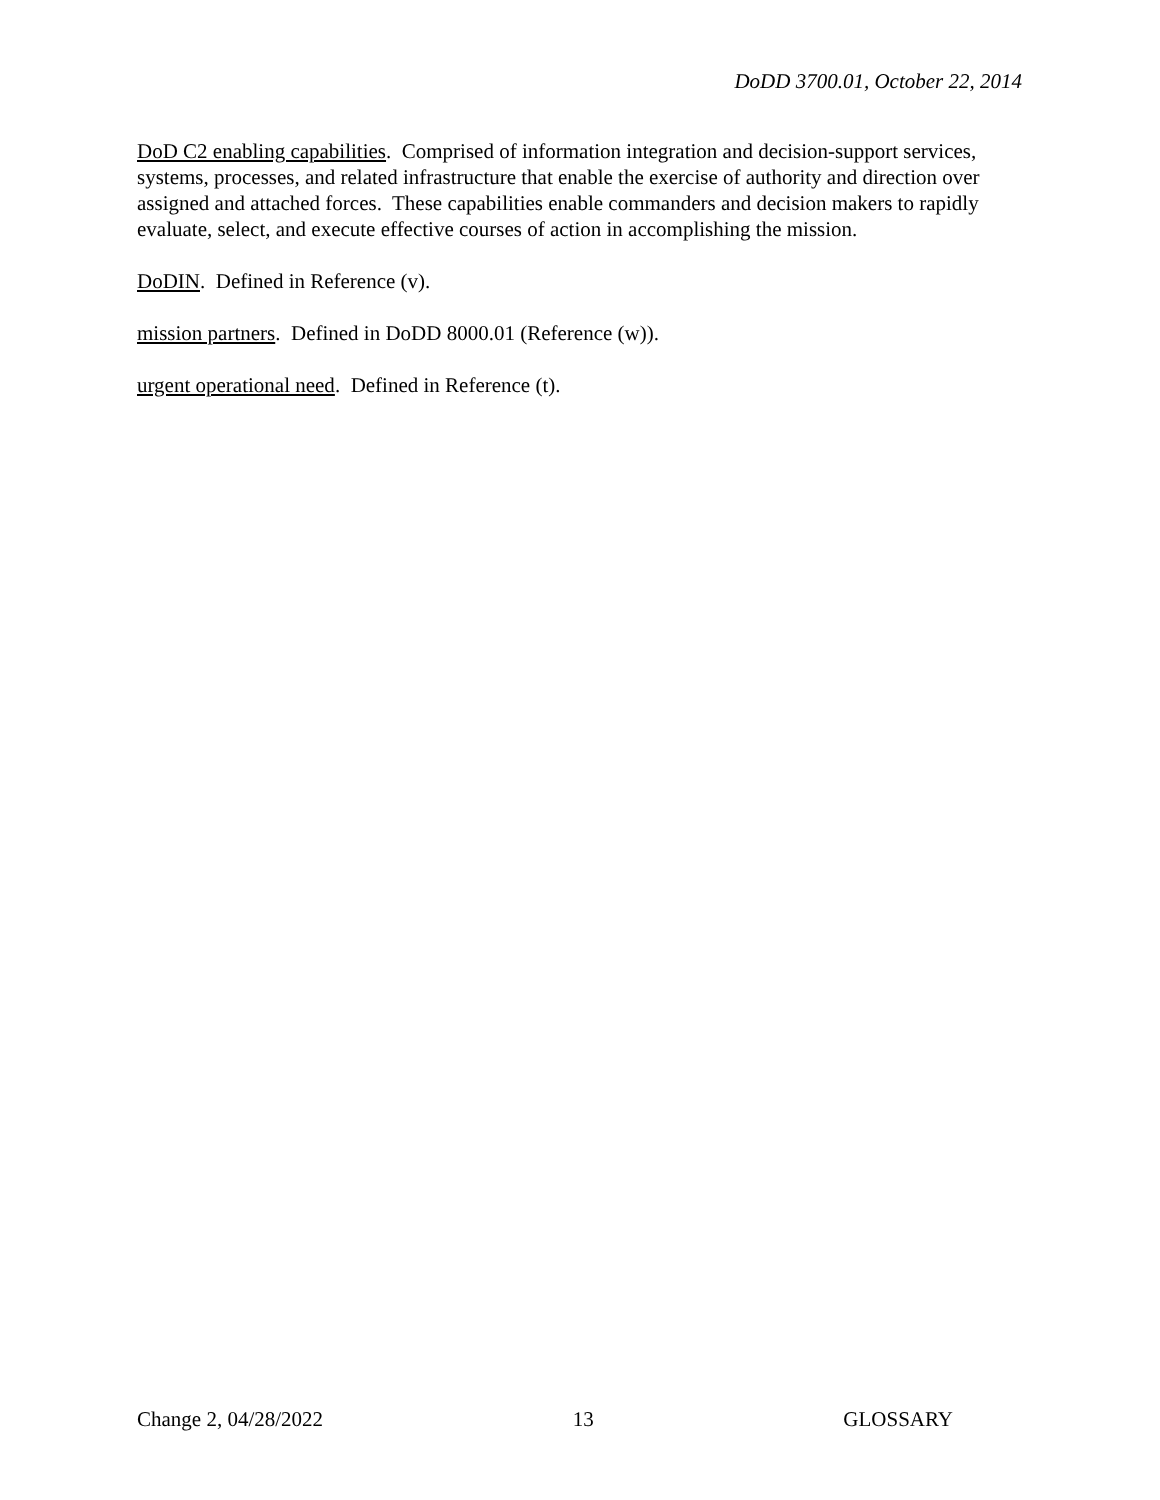DoDD 3700.01, October 22, 2014
DoD C2 enabling capabilities. Comprised of information integration and decision-support services, systems, processes, and related infrastructure that enable the exercise of authority and direction over assigned and attached forces. These capabilities enable commanders and decision makers to rapidly evaluate, select, and execute effective courses of action in accomplishing the mission.
DoDIN. Defined in Reference (v).
mission partners. Defined in DoDD 8000.01 (Reference (w)).
urgent operational need. Defined in Reference (t).
Change 2, 04/28/2022 13 GLOSSARY